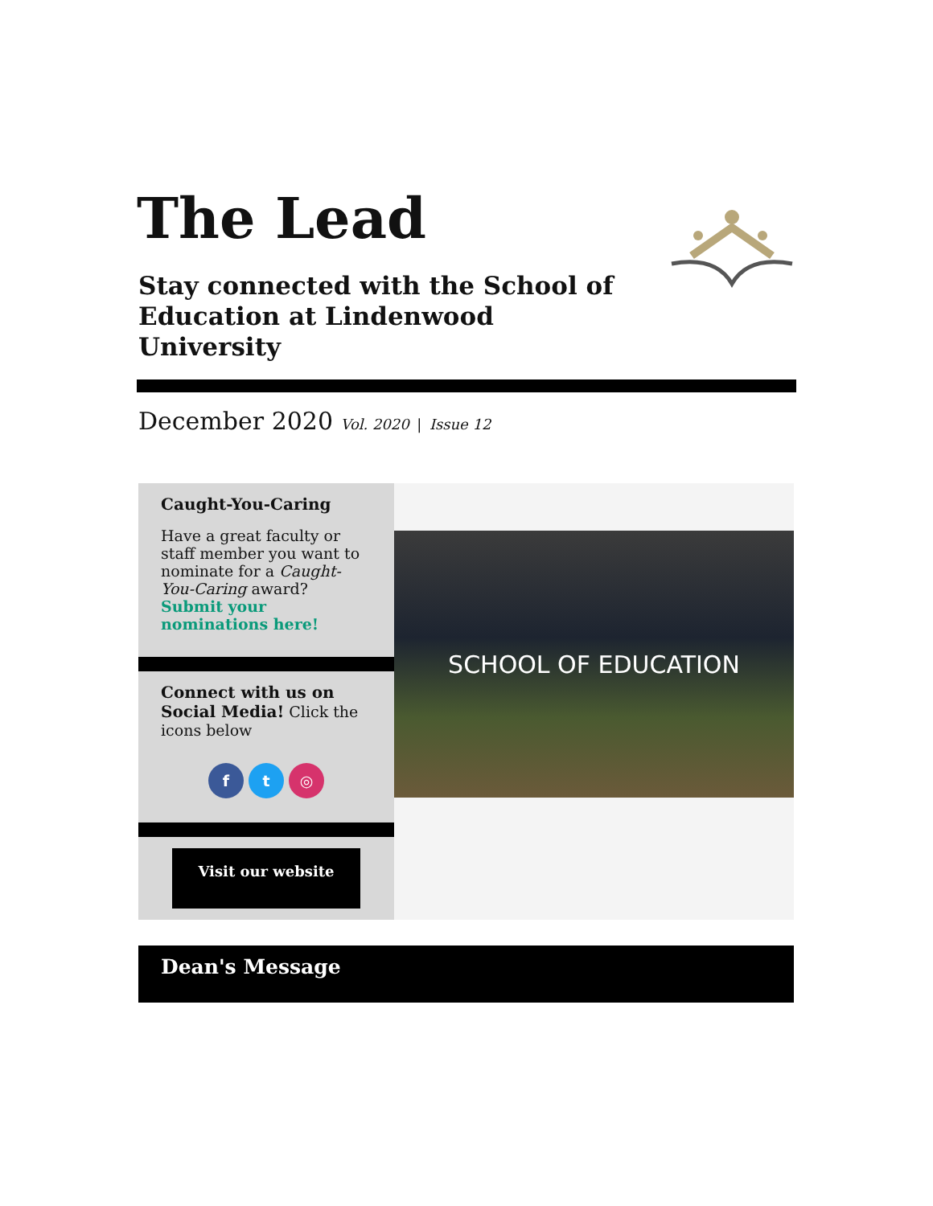The Lead
Stay connected with the School of Education at Lindenwood University
December 2020 Vol. 2020 | Issue 12
Caught-You-Caring
Have a great faculty or staff member you want to nominate for a Caught-You-Caring award? Submit your nominations here!
Connect with us on Social Media! Click the icons below
f t ◎
Visit our website
SCHOOL OF EDUCATION
Dean's Message